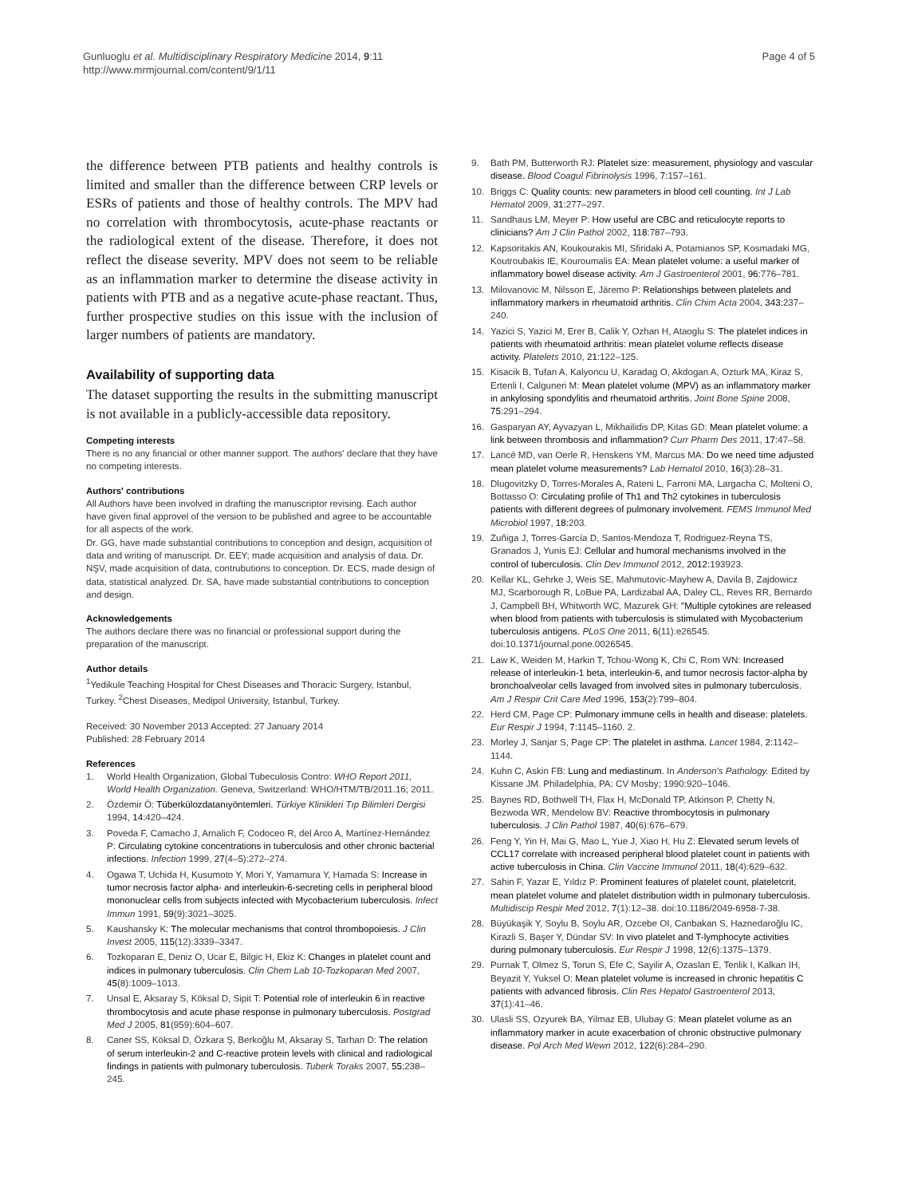Gunluoglu et al. Multidisciplinary Respiratory Medicine 2014, 9:11
http://www.mrmjournal.com/content/9/1/11
Page 4 of 5
the difference between PTB patients and healthy controls is limited and smaller than the difference between CRP levels or ESRs of patients and those of healthy controls. The MPV had no correlation with thrombocytosis, acute-phase reactants or the radiological extent of the disease. Therefore, it does not reflect the disease severity. MPV does not seem to be reliable as an inflammation marker to determine the disease activity in patients with PTB and as a negative acute-phase reactant. Thus, further prospective studies on this issue with the inclusion of larger numbers of patients are mandatory.
Availability of supporting data
The dataset supporting the results in the submitting manuscript is not available in a publicly-accessible data repository.
Competing interests
There is no any financial or other manner support. The authors' declare that they have no competing interests.
Authors' contributions
All Authors have been involved in drafting the manuscriptor revising. Each author have given final approvel of the version to be published and agree to be accountable for all aspects of the work.
Dr. GG, have made substantial contributions to conception and design, acquisition of data and writing of manuscript. Dr. EEY; made acquisition and analysis of data. Dr. NŞV, made acquisition of data, contrubutions to conception. Dr. ECS, made design of data, statistical analyzed. Dr. SA, have made substantial contributions to conception and design.
Acknowledgements
The authors declare there was no financial or professional support during the preparation of the manuscript.
Author details
<sup>1</sup> Yedikule Teaching Hospital for Chest Diseases and Thoracic Surgery, Istanbul, Turkey. <sup>2</sup>Chest Diseases, Medipol University, Istanbul, Turkey.
Received: 30 November 2013 Accepted: 27 January 2014
Published: 28 February 2014
References
1. World Health Organization, Global Tubeculosis Contro: WHO Report 2011, World Health Organization. Geneva, Switzerland: WHO/HTM/TB/2011.16; 2011.
2. Özdemir Ö: Tüberkülozdatanıyöntemleri. Türkiye Klinikleri Tıp Bilimleri Dergisi 1994, 14: 420–424.
3. Poveda F, Camacho J, Arnalich F, Codoceo R, del Arco A, Martínez-Hernández P: Circulating cytokine concentrations in tuberculosis and other chronic bacterial infections. Infection 1999, 27(4–5):272–274.
4. Ogawa T, Uchida H, Kusumoto Y, Mori Y, Yamamura Y, Hamada S: Increase in tumor necrosis factor alpha- and interleukin-6-secreting cells in peripheral blood mononuclear cells from subjects infected with Mycobacterium tuberculosis. Infect Immun 1991, 59(9):3021–3025.
5. Kaushansky K: The molecular mechanisms that control thrombopoiesis. J Clin Invest 2005, 115(12):3339–3347.
6. Tozkoparan E, Deniz O, Ucar E, Bilgic H, Ekiz K: Changes in platelet count and indices in pulmonary tuberculosis. Clin Chem Lab 10-Tozkoparan Med 2007, 45(8):1009–1013.
7. Unsal E, Aksaray S, Köksal D, Sipit T: Potential role of interleukin 6 in reactive thrombocytosis and acute phase response in pulmonary tuberculosis. Postgrad Med J 2005, 81(959):604–607.
8. Caner SS, Köksal D, Özkara Ş, Berkoğlu M, Aksaray S, Tarhan D: The relation of serum interleukin-2 and C-reactive protein levels with clinical and radiological findings in patients with pulmonary tuberculosis. Tuberk Toraks 2007, 55: 238–245.
9. Bath PM, Butterworth RJ: Platelet size: measurement, physiology and vascular disease. Blood Coagul Fibrinolysis 1996, 7: 157–161.
10. Briggs C: Quality counts: new parameters in blood cell counting. Int J Lab Hematol 2009, 31: 277–297.
11. Sandhaus LM, Meyer P: How useful are CBC and reticulocyte reports to clinicians? Am J Clin Pathol 2002, 118: 787–793.
12. Kapsoritakis AN, Koukourakis MI, Sfiridaki A, Potamianos SP, Kosmadaki MG, Koutroubakis IE, Kouroumalis EA: Mean platelet volume: a useful marker of inflammatory bowel disease activity. Am J Gastroenterol 2001, 96: 776–781.
13. Milovanovic M, Nilsson E, Järemo P: Relationships between platelets and inflammatory markers in rheumatoid arthritis. Clin Chim Acta 2004, 343: 237–240.
14. Yazici S, Yazici M, Erer B, Calik Y, Ozhan H, Ataoglu S: The platelet indices in patients with rheumatoid arthritis: mean platelet volume reflects disease activity. Platelets 2010, 21: 122–125.
15. Kisacik B, Tufan A, Kalyoncu U, Karadag O, Akdogan A, Ozturk MA, Kiraz S, Ertenli I, Calguneri M: Mean platelet volume (MPV) as an inflammatory marker in ankylosing spondylitis and rheumatoid arthritis. Joint Bone Spine 2008, 75: 291–294.
16. Gasparyan AY, Ayvazyan L, Mikhailidis DP, Kitas GD: Mean platelet volume: a link between thrombosis and inflammation? Curr Pharm Des 2011, 17: 47–58.
17. Lancé MD, van Oerle R, Henskens YM, Marcus MA: Do we need time adjusted mean platelet volume measurements? Lab Hematol 2010, 16(3):28–31.
18. Dlugovitzky D, Torres-Morales A, Rateni L, Farroni MA, Largacha C, Molteni O, Bottasso O: Circulating profile of Th1 and Th2 cytokines in tuberculosis patients with different degrees of pulmonary involvement. FEMS Immunol Med Microbiol 1997, 18: 203.
19. Zuñiga J, Torres-García D, Santos-Mendoza T, Rodriguez-Reyna TS, Granados J, Yunis EJ: Cellular and humoral mechanisms involved in the control of tuberculosis. Clin Dev Immunol 2012, 2012: 193923.
20. Kellar KL, Gehrke J, Weis SE, Mahmutovic-Mayhew A, Davila B, Zajdowicz MJ, Scarborough R, LoBue PA, Lardizabal AA, Daley CL, Reves RR, Bernardo J, Campbell BH, Whitworth WC, Mazurek GH: "Multiple cytokines are released when blood from patients with tuberculosis is stimulated with Mycobacterium tuberculosis antigens. PLoS One 2011, 6(11):e26545. doi:10.1371/journal.pone.0026545.
21. Law K, Weiden M, Harkin T, Tchou-Wong K, Chi C, Rom WN: Increased release of interleukin-1 beta, interleukin-6, and tumor necrosis factor-alpha by bronchoalveolar cells lavaged from involved sites in pulmonary tuberculosis. Am J Respir Crit Care Med 1996, 153(2):799–804.
22. Herd CM, Page CP: Pulmonary immune cells in health and disease: platelets. Eur Respir J 1994, 7: 1145–1160. 2.
23. Morley J, Sanjar S, Page CP: The platelet in asthma. Lancet 1984, 2: 1142–1144.
24. Kuhn C, Askin FB: Lung and mediastinum. In Anderson's Pathology. Edited by Kissane JM. Philadelphia, PA: CV Mosby; 1990:920–1046.
25. Baynes RD, Bothwell TH, Flax H, McDonald TP, Atkinson P, Chetty N, Bezwoda WR, Mendelow BV: Reactive thrombocytosis in pulmonary tuberculosis. J Clin Pathol 1987, 40(6):676–679.
26. Feng Y, Yin H, Mai G, Mao L, Yue J, Xiao H, Hu Z: Elevated serum levels of CCL17 correlate with increased peripheral blood platelet count in patients with active tuberculosis in China. Clin Vaccine Immunol 2011, 18(4):629–632.
27. Sahin F, Yazar E, Yıldız P: Prominent features of platelet count, plateletcrit, mean platelet volume and platelet distribution width in pulmonary tuberculosis. Multidiscip Respir Med 2012, 7(1):12–38. doi:10.1186/2049-6958-7-38.
28. Büyükaşik Y, Soylu B, Soylu AR, Ozcebe OI, Canbakan S, Haznedaroğlu IC, Kirazli S, Başer Y, Dündar SV: In vivo platelet and T-lymphocyte activities during pulmonary tuberculosis. Eur Respir J 1998, 12(6):1375–1379.
29. Purnak T, Olmez S, Torun S, Efe C, Sayilir A, Ozaslan E, Tenlik I, Kalkan IH, Beyazit Y, Yuksel O: Mean platelet volume is increased in chronic hepatitis C patients with advanced fibrosis. Clin Res Hepatol Gastroenterol 2013, 37(1):41–46.
30. Ulasli SS, Ozyurek BA, Yilmaz EB, Ulubay G: Mean platelet volume as an inflammatory marker in acute exacerbation of chronic obstructive pulmonary disease. Pol Arch Med Wewn 2012, 122(6):284–290.